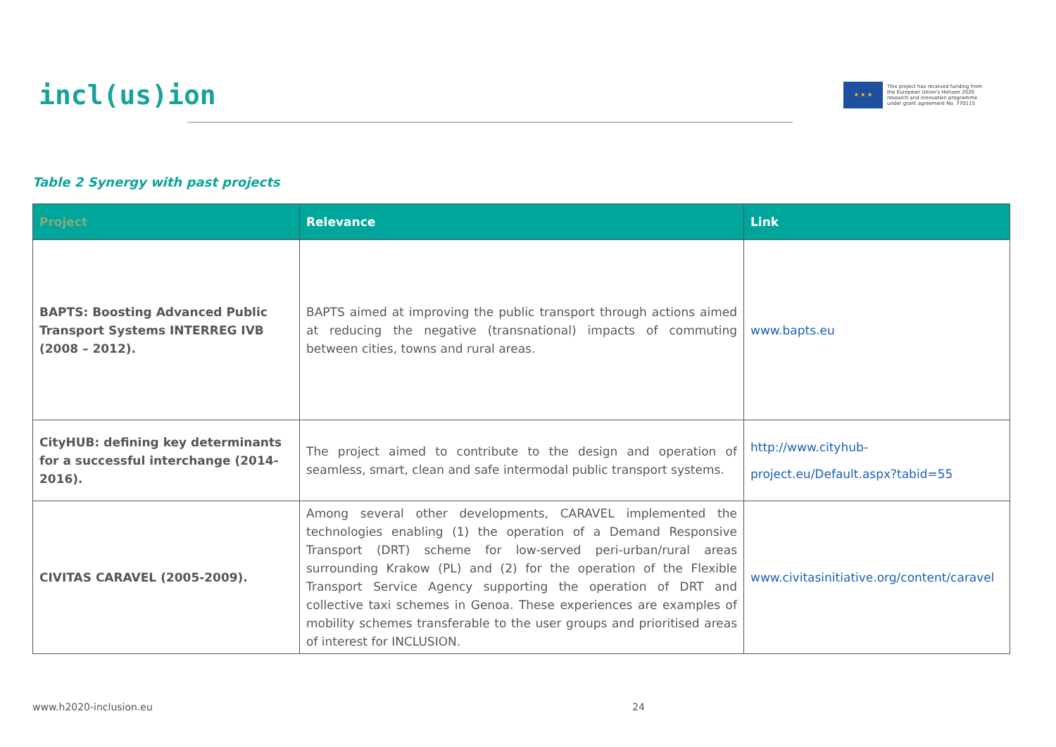incl(us)ion
★ ★ ★
This project has received funding from
the European Union's Horizon 2020
research and innovation programme
under grant agreement No. 770115
Table 2 Synergy with past projects
| Project | Relevance | Link |
| --- | --- | --- |
| BAPTS: Boosting Advanced Public Transport Systems INTERREG IVB (2008 – 2012). | BAPTS aimed at improving the public transport through actions aimed at reducing the negative (transnational) impacts of commuting between cities, towns and rural areas. | www.bapts.eu |
| CityHUB: defining key determinants for a successful interchange (2014-2016). | The project aimed to contribute to the design and operation of seamless, smart, clean and safe intermodal public transport systems. | http://www.cityhub-project.eu/Default.aspx?tabid=55 |
| CIVITAS CARAVEL (2005-2009). | Among several other developments, CARAVEL implemented the technologies enabling (1) the operation of a Demand Responsive Transport (DRT) scheme for low-served peri-urban/rural areas surrounding Krakow (PL) and (2) for the operation of the Flexible Transport Service Agency supporting the operation of DRT and collective taxi schemes in Genoa. These experiences are examples of mobility schemes transferable to the user groups and prioritised areas of interest for INCLUSION. | www.civitasinitiative.org/content/caravel |
www.h2020-inclusion.eu 24